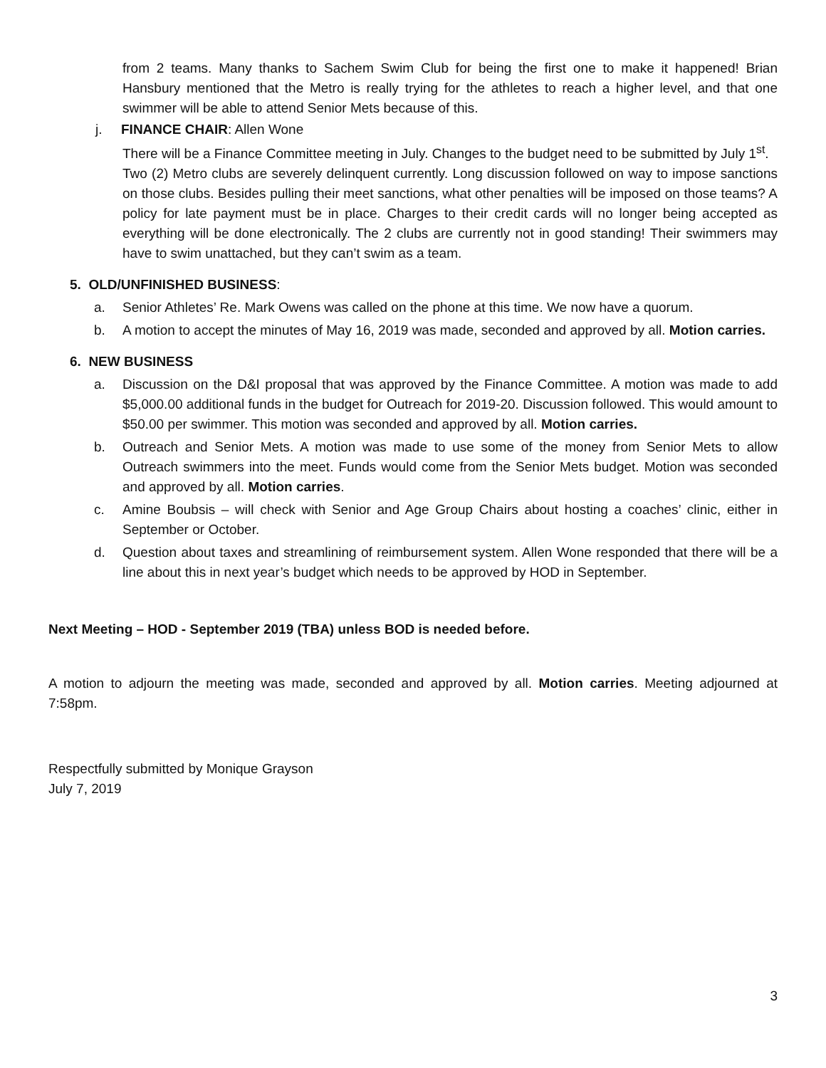from 2 teams. Many thanks to Sachem Swim Club for being the first one to make it happened! Brian Hansbury mentioned that the Metro is really trying for the athletes to reach a higher level, and that one swimmer will be able to attend Senior Mets because of this.
j. FINANCE CHAIR: Allen Wone
There will be a Finance Committee meeting in July. Changes to the budget need to be submitted by July 1<sup>st</sup>.
Two (2) Metro clubs are severely delinquent currently. Long discussion followed on way to impose sanctions on those clubs. Besides pulling their meet sanctions, what other penalties will be imposed on those teams? A policy for late payment must be in place. Charges to their credit cards will no longer being accepted as everything will be done electronically. The 2 clubs are currently not in good standing! Their swimmers may have to swim unattached, but they can’t swim as a team.
5. OLD/UNFINISHED BUSINESS:
a. Senior Athletes’ Re. Mark Owens was called on the phone at this time. We now have a quorum.
b. A motion to accept the minutes of May 16, 2019 was made, seconded and approved by all. Motion carries.
6. NEW BUSINESS
a. Discussion on the D&I proposal that was approved by the Finance Committee. A motion was made to add $5,000.00 additional funds in the budget for Outreach for 2019-20. Discussion followed. This would amount to $50.00 per swimmer. This motion was seconded and approved by all. Motion carries.
b. Outreach and Senior Mets. A motion was made to use some of the money from Senior Mets to allow Outreach swimmers into the meet. Funds would come from the Senior Mets budget. Motion was seconded and approved by all. Motion carries.
c. Amine Boubsis – will check with Senior and Age Group Chairs about hosting a coaches’ clinic, either in September or October.
d. Question about taxes and streamlining of reimbursement system. Allen Wone responded that there will be a line about this in next year’s budget which needs to be approved by HOD in September.
Next Meeting – HOD - September 2019 (TBA) unless BOD is needed before.
A motion to adjourn the meeting was made, seconded and approved by all. Motion carries. Meeting adjourned at 7:58pm.
Respectfully submitted by Monique Grayson
July 7, 2019
3